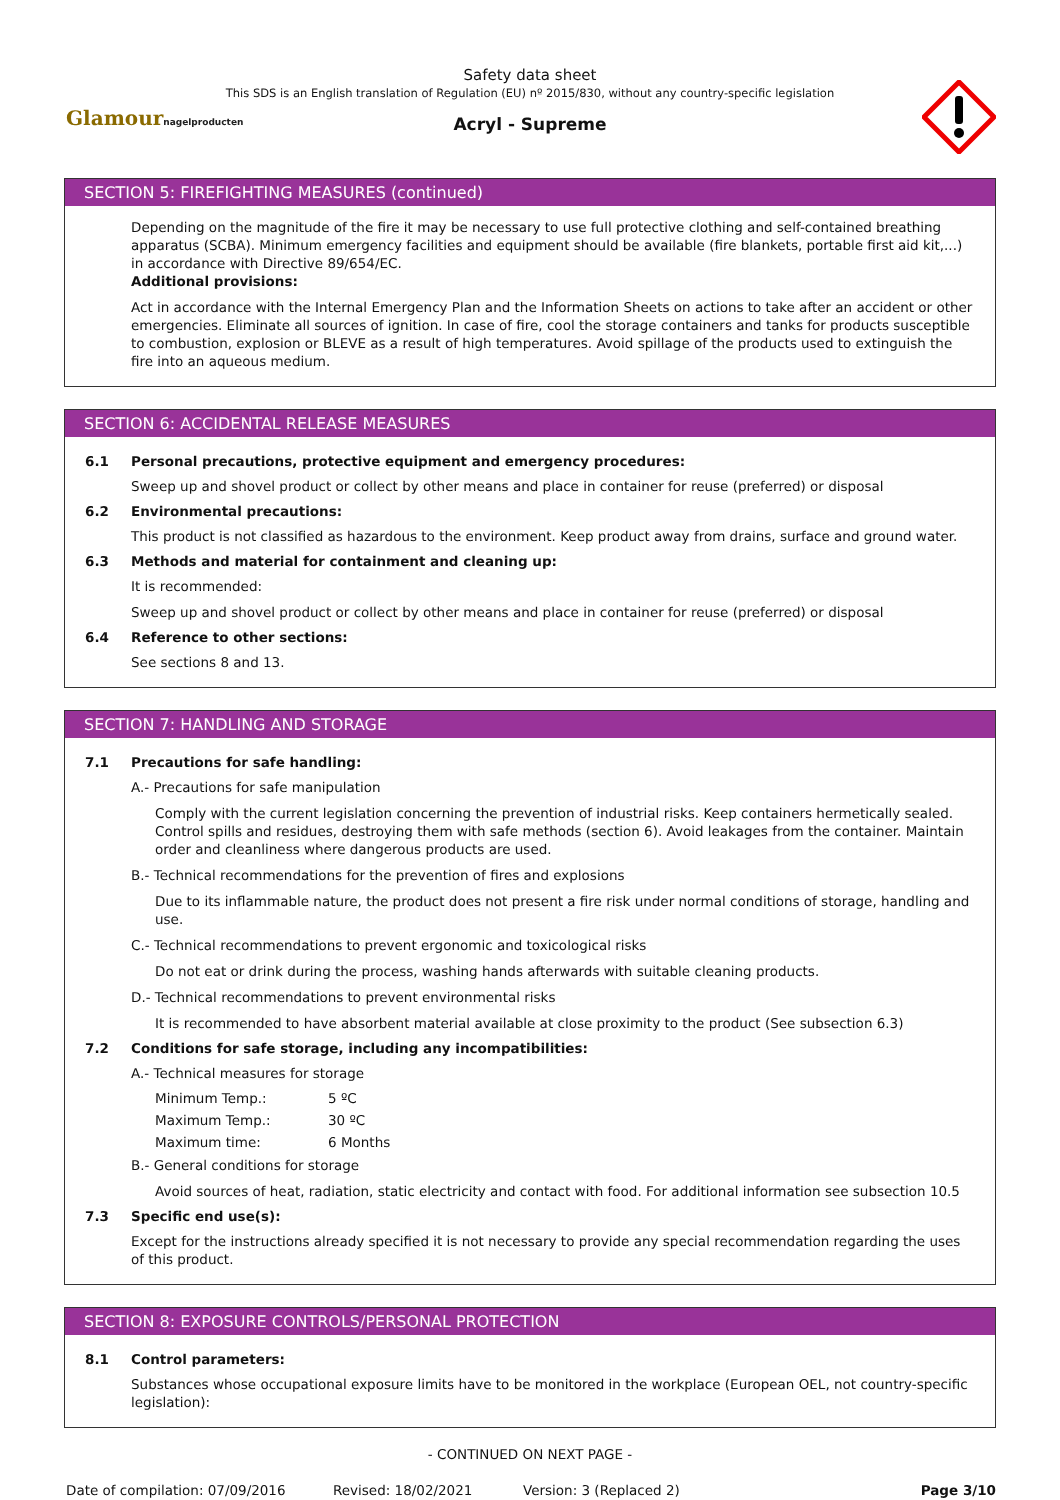Safety data sheet
This SDS is an English translation of Regulation (EU) nº 2015/830, without any country-specific legislation
Acryl - Supreme
Glamournagelproducten
SECTION 5: FIREFIGHTING MEASURES (continued)
Depending on the magnitude of the fire it may be necessary to use full protective clothing and self-contained breathing apparatus (SCBA). Minimum emergency facilities and equipment should be available (fire blankets, portable first aid kit,...) in accordance with Directive 89/654/EC.
Additional provisions:
Act in accordance with the Internal Emergency Plan and the Information Sheets on actions to take after an accident or other emergencies. Eliminate all sources of ignition. In case of fire, cool the storage containers and tanks for products susceptible to combustion, explosion or BLEVE as a result of high temperatures. Avoid spillage of the products used to extinguish the fire into an aqueous medium.
SECTION 6: ACCIDENTAL RELEASE MEASURES
6.1 Personal precautions, protective equipment and emergency procedures:
Sweep up and shovel product or collect by other means and place in container for reuse (preferred) or disposal
6.2 Environmental precautions:
This product is not classified as hazardous to the environment. Keep product away from drains, surface and ground water.
6.3 Methods and material for containment and cleaning up:
It is recommended:
Sweep up and shovel product or collect by other means and place in container for reuse (preferred) or disposal
6.4 Reference to other sections:
See sections 8 and 13.
SECTION 7: HANDLING AND STORAGE
7.1 Precautions for safe handling:
A.- Precautions for safe manipulation
Comply with the current legislation concerning the prevention of industrial risks. Keep containers hermetically sealed. Control spills and residues, destroying them with safe methods (section 6). Avoid leakages from the container. Maintain order and cleanliness where dangerous products are used.
B.- Technical recommendations for the prevention of fires and explosions
Due to its inflammable nature, the product does not present a fire risk under normal conditions of storage, handling and use.
C.- Technical recommendations to prevent ergonomic and toxicological risks
Do not eat or drink during the process, washing hands afterwards with suitable cleaning products.
D.- Technical recommendations to prevent environmental risks
It is recommended to have absorbent material available at close proximity to the product (See subsection 6.3)
7.2 Conditions for safe storage, including any incompatibilities:
A.- Technical measures for storage
Minimum Temp.: 5 ºC
Maximum Temp.: 30 ºC
Maximum time: 6 Months
B.- General conditions for storage
Avoid sources of heat, radiation, static electricity and contact with food. For additional information see subsection 10.5
7.3 Specific end use(s):
Except for the instructions already specified it is not necessary to provide any special recommendation regarding the uses of this product.
SECTION 8: EXPOSURE CONTROLS/PERSONAL PROTECTION
8.1 Control parameters:
Substances whose occupational exposure limits have to be monitored in the workplace (European OEL, not country-specific legislation):
- CONTINUED ON NEXT PAGE -
Date of compilation: 07/09/2016 Revised: 18/02/2021 Version: 3 (Replaced 2) Page 3/10